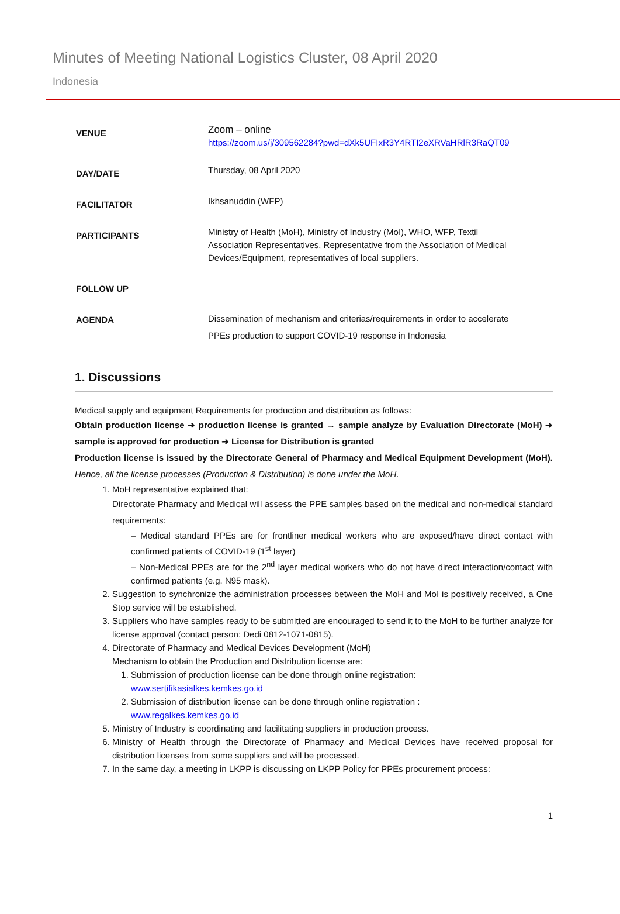Minutes of Meeting National Logistics Cluster, 08 April 2020
Indonesia
| VENUE | Zoom – online https://zoom.us/j/309562284?pwd=dXk5UFIxR3Y4RTI2eXRVaHRlR3RaQT09 |
| DAY/DATE | Thursday, 08 April 2020 |
| FACILITATOR | Ikhsanuddin (WFP) |
| PARTICIPANTS | Ministry of Health (MoH), Ministry of Industry (MoI), WHO, WFP, Textil Association Representatives, Representative from the Association of Medical Devices/Equipment, representatives of local suppliers. |
| FOLLOW UP | |
| AGENDA | Dissemination of mechanism and criterias/requirements in order to accelerate PPEs production to support COVID-19 response in Indonesia |
1. Discussions
Medical supply and equipment Requirements for production and distribution as follows:
Obtain production license ➜ production license is granted → sample analyze by Evaluation Directorate (MoH) ➜ sample is approved for production ➜ License for Distribution is granted
Production license is issued by the Directorate General of Pharmacy and Medical Equipment Development (MoH). Hence, all the license processes (Production & Distribution) is done under the MoH.
1. MoH representative explained that:
Directorate Pharmacy and Medical will assess the PPE samples based on the medical and non-medical standard requirements:
– Medical standard PPEs are for frontliner medical workers who are exposed/have direct contact with confirmed patients of COVID-19 (1<sup>st</sup> layer)
– Non-Medical PPEs are for the 2<sup>nd</sup> layer medical workers who do not have direct interaction/contact with confirmed patients (e.g. N95 mask).
2. Suggestion to synchronize the administration processes between the MoH and MoI is positively received, a One Stop service will be established.
3. Suppliers who have samples ready to be submitted are encouraged to send it to the MoH to be further analyze for license approval (contact person: Dedi 0812-1071-0815).
4. Directorate of Pharmacy and Medical Devices Development (MoH)
Mechanism to obtain the Production and Distribution license are:
1. Submission of production license can be done through online registration:
www.sertifikasialkes.kemkes.go.id
2. Submission of distribution license can be done through online registration :
www.regalkes.kemkes.go.id
5. Ministry of Industry is coordinating and facilitating suppliers in production process.
6. Ministry of Health through the Directorate of Pharmacy and Medical Devices have received proposal for distribution licenses from some suppliers and will be processed.
7. In the same day, a meeting in LKPP is discussing on LKPP Policy for PPEs procurement process:
1